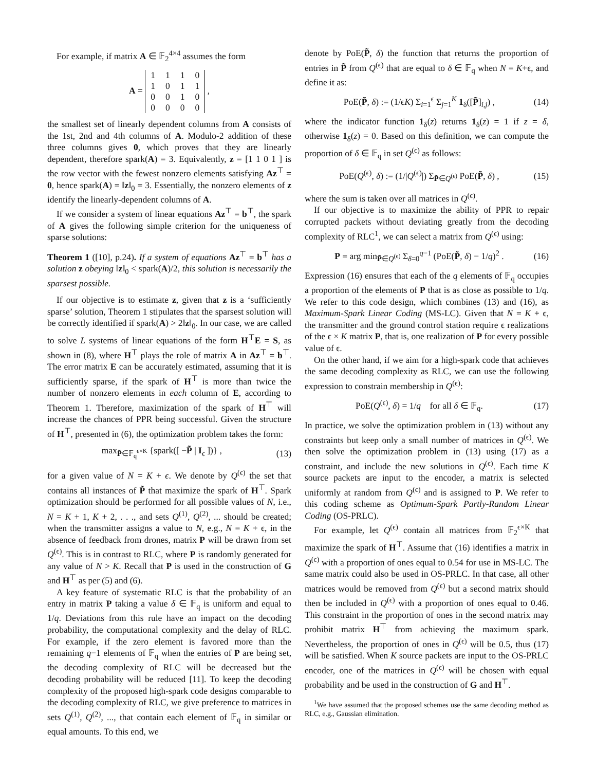For example, if matrix A ∈ 𝔽<sub>2</sub><sup>4×4</sup> assumes the form
A =
| 1 | 1 | 1 | 0 |
| 1 | 0 | 1 | 1 |
| 0 | 0 | 1 | 0 |
| 0 | 0 | 0 | 0 |
,
the smallest set of linearly dependent columns from A consists of the 1st, 2nd and 4th columns of A. Modulo-2 addition of these three columns gives 0, which proves that they are linearly dependent, therefore spark(A) = 3. Equivalently, z = [1 1 0 1 ] is the row vector with the fewest nonzero elements satisfying Az<sup>⊤</sup> = 0, hence spark(A) = ‖z‖<sub>0</sub> = 3. Essentially, the nonzero elements of z identify the linearly-dependent columns of A.
If we consider a system of linear equations Az<sup>⊤</sup> = b<sup>⊤</sup>, the spark of A gives the following simple criterion for the uniqueness of sparse solutions:
Theorem 1 ([10], p.24). If a system of equations Az<sup>⊤</sup> = b<sup>⊤</sup> has a solution z obeying ‖z‖<sub>0</sub> < spark(A)/2, this solution is necessarily the sparsest possible.
If our objective is to estimate z, given that z is a ‘sufficiently sparse’ solution, Theorem 1 stipulates that the sparsest solution will be correctly identified if spark(A) > 2‖z‖<sub>0</sub>. In our case, we are called to solve L systems of linear equations of the form H<sup>⊤</sup>E = S, as shown in (8), where H<sup>⊤</sup> plays the role of matrix A in Az<sup>⊤</sup> = b<sup>⊤</sup>. The error matrix E can be accurately estimated, assuming that it is sufficiently sparse, if the spark of H<sup>⊤</sup> is more than twice the number of nonzero elements in each column of E, according to Theorem 1. Therefore, maximization of the spark of H<sup>⊤</sup> will increase the chances of PPR being successful. Given the structure of H<sup>⊤</sup>, presented in (6), the optimization problem takes the form:
max<sub>P̃∈𝔽<sub>q</sub><sup>ϵ×K</sup></sub> {spark([ −P̃ | I<sub>ϵ</sub> ])} , (13)
for a given value of N = K + ϵ. We denote by Q<sup>(ϵ)</sup> the set that contains all instances of P̃ that maximize the spark of H<sup>⊤</sup>. Spark optimization should be performed for all possible values of N, i.e., N = K + 1, K + 2, . . ., and sets Q<sup>(1)</sup>, Q<sup>(2)</sup>, ... should be created; when the transmitter assigns a value to N, e.g., N = K + ϵ, in the absence of feedback from drones, matrix P will be drawn from set Q<sup>(ϵ)</sup>. This is in contrast to RLC, where P is randomly generated for any value of N > K. Recall that P is used in the construction of G and H<sup>⊤</sup> as per (5) and (6).
A key feature of systematic RLC is that the probability of an entry in matrix P taking a value δ ∈ 𝔽<sub>q</sub> is uniform and equal to 1/q. Deviations from this rule have an impact on the decoding probability, the computational complexity and the delay of RLC. For example, if the zero element is favored more than the remaining q−1 elements of 𝔽<sub>q</sub> when the entries of P are being set, the decoding complexity of RLC will be decreased but the decoding probability will be reduced [11]. To keep the decoding complexity of the proposed high-spark code designs comparable to the decoding complexity of RLC, we give preference to matrices in sets Q<sup>(1)</sup>, Q<sup>(2)</sup>, ..., that contain each element of 𝔽<sub>q</sub> in similar or equal amounts. To this end, we
denote by PoE(P̃, δ) the function that returns the proportion of entries in P̃ from Q<sup>(ϵ)</sup> that are equal to δ ∈ 𝔽<sub>q</sub> when N = K+ϵ, and define it as:
PoE(P̃, δ) := (1/ϵK) Σ<sub>i=1</sub><sup>ϵ</sup> Σ<sub>j=1</sub><sup>K</sup> 1<sub>δ</sub>([P̃]<sub>i,j</sub>) , (14)
where the indicator function 1<sub>δ</sub>(z) returns 1<sub>δ</sub>(z) = 1 if z = δ, otherwise 1<sub>δ</sub>(z) = 0. Based on this definition, we can compute the proportion of δ ∈ 𝔽<sub>q</sub> in set Q<sup>(ϵ)</sup> as follows:
PoE(Q<sup>(ϵ)</sup>, δ) := (1/|Q<sup>(ϵ)</sup>|) Σ<sub>P̃∈Q<sup>(ϵ)</sup></sub> PoE(P̃, δ) , (15)
where the sum is taken over all matrices in Q<sup>(ϵ)</sup>.
If our objective is to maximize the ability of PPR to repair corrupted packets without deviating greatly from the decoding complexity of RLC<sup>1</sup>, we can select a matrix from Q<sup>(ϵ)</sup> using:
P = arg min<sub>P̃∈Q<sup>(ϵ)</sup></sub> Σ<sub>δ=0</sub><sup>q−1</sup> (PoE(P̃, δ) − 1/q)<sup>2</sup> . (16)
Expression (16) ensures that each of the q elements of 𝔽<sub>q</sub> occupies a proportion of the elements of P that is as close as possible to 1/q. We refer to this code design, which combines (13) and (16), as Maximum-Spark Linear Coding (MS-LC). Given that N = K + ϵ, the transmitter and the ground control station require ϵ realizations of the ϵ × K matrix P, that is, one realization of P for every possible value of ϵ.
On the other hand, if we aim for a high-spark code that achieves the same decoding complexity as RLC, we can use the following expression to constrain membership in Q<sup>(ϵ)</sup>:
PoE(Q<sup>(ϵ)</sup>, δ) = 1/q for all δ ∈ 𝔽<sub>q</sub>. (17)
In practice, we solve the optimization problem in (13) without any constraints but keep only a small number of matrices in Q<sup>(ϵ)</sup>. We then solve the optimization problem in (13) using (17) as a constraint, and include the new solutions in Q<sup>(ϵ)</sup>. Each time K source packets are input to the encoder, a matrix is selected uniformly at random from Q<sup>(ϵ)</sup> and is assigned to P. We refer to this coding scheme as Optimum-Spark Partly-Random Linear Coding (OS-PRLC).
For example, let Q<sup>(ϵ)</sup> contain all matrices from 𝔽<sub>2</sub><sup>ϵ×K</sup> that maximize the spark of H<sup>⊤</sup>. Assume that (16) identifies a matrix in Q<sup>(ϵ)</sup> with a proportion of ones equal to 0.54 for use in MS-LC. The same matrix could also be used in OS-PRLC. In that case, all other matrices would be removed from Q<sup>(ϵ)</sup> but a second matrix should then be included in Q<sup>(ϵ)</sup> with a proportion of ones equal to 0.46. This constraint in the proportion of ones in the second matrix may prohibit matrix H<sup>⊤</sup> from achieving the maximum spark. Nevertheless, the proportion of ones in Q<sup>(ϵ)</sup> will be 0.5, thus (17) will be satisfied. When K source packets are input to the OS-PRLC encoder, one of the matrices in Q<sup>(ϵ)</sup> will be chosen with equal probability and be used in the construction of G and H<sup>⊤</sup>.
<sup>1</sup> We have assumed that the proposed schemes use the same decoding method as RLC, e.g., Gaussian elimination.